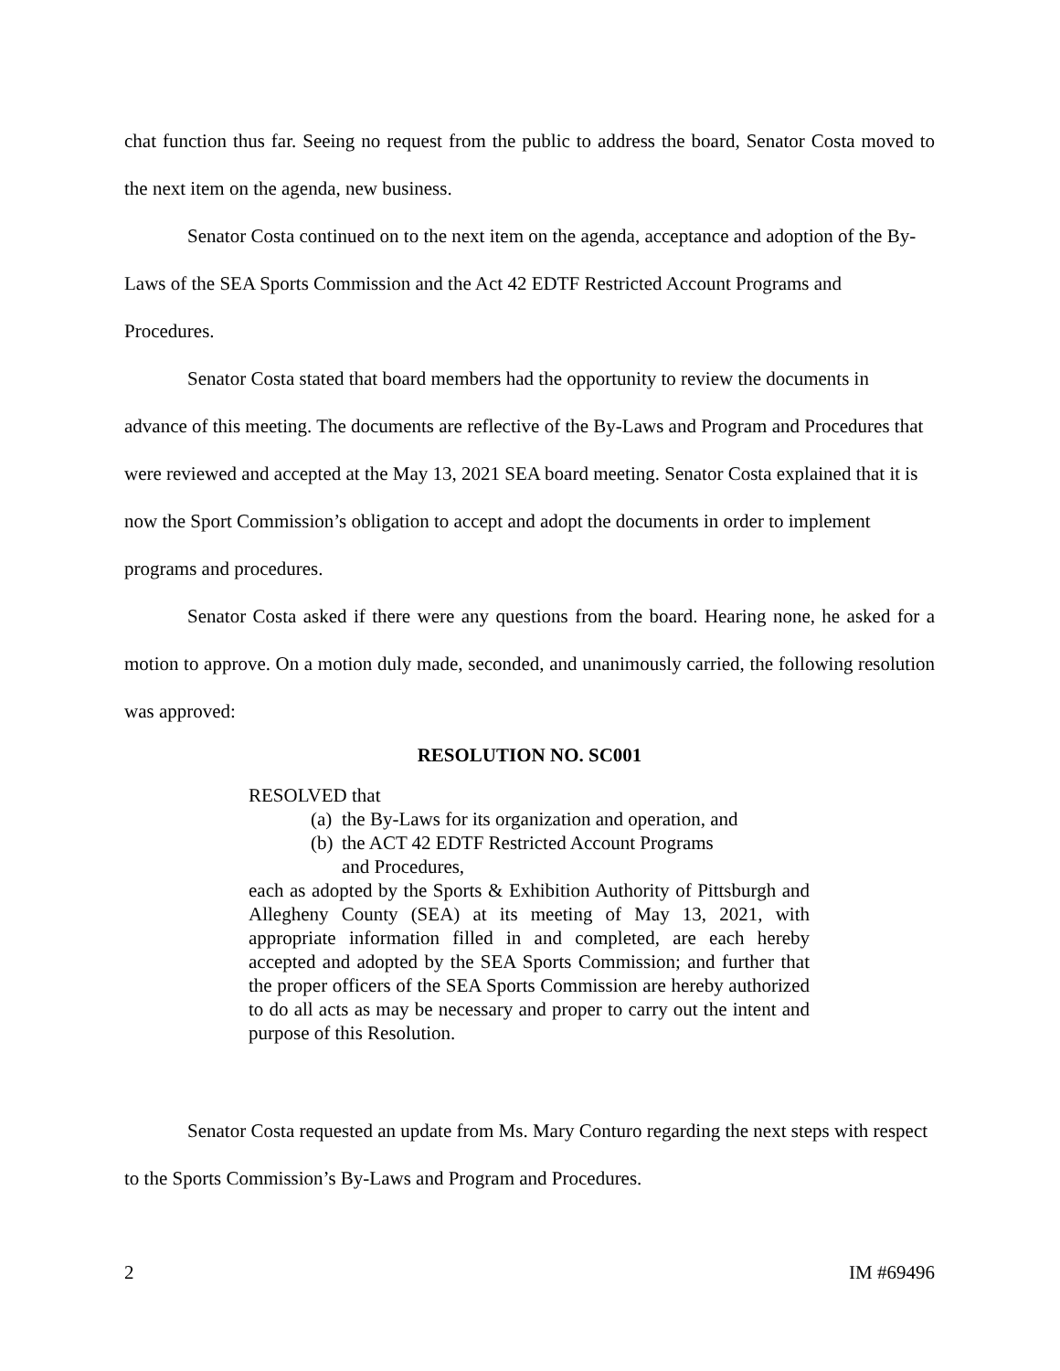chat function thus far. Seeing no request from the public to address the board, Senator Costa moved to the next item on the agenda, new business.
Senator Costa continued on to the next item on the agenda, acceptance and adoption of the By-Laws of the SEA Sports Commission and the Act 42 EDTF Restricted Account Programs and Procedures.
Senator Costa stated that board members had the opportunity to review the documents in advance of this meeting. The documents are reflective of the By-Laws and Program and Procedures that were reviewed and accepted at the May 13, 2021 SEA board meeting. Senator Costa explained that it is now the Sport Commission’s obligation to accept and adopt the documents in order to implement programs and procedures.
Senator Costa asked if there were any questions from the board. Hearing none, he asked for a motion to approve. On a motion duly made, seconded, and unanimously carried, the following resolution was approved:
RESOLUTION NO. SC001
RESOLVED that
(a) the By-Laws for its organization and operation, and
(b) the ACT 42 EDTF Restricted Account Programs
and Procedures,
each as adopted by the Sports & Exhibition Authority of Pittsburgh and Allegheny County (SEA) at its meeting of May 13, 2021, with appropriate information filled in and completed, are each hereby accepted and adopted by the SEA Sports Commission; and further that the proper officers of the SEA Sports Commission are hereby authorized to do all acts as may be necessary and proper to carry out the intent and purpose of this Resolution.
Senator Costa requested an update from Ms. Mary Conturo regarding the next steps with respect to the Sports Commission’s By-Laws and Program and Procedures.
2 IM #69496